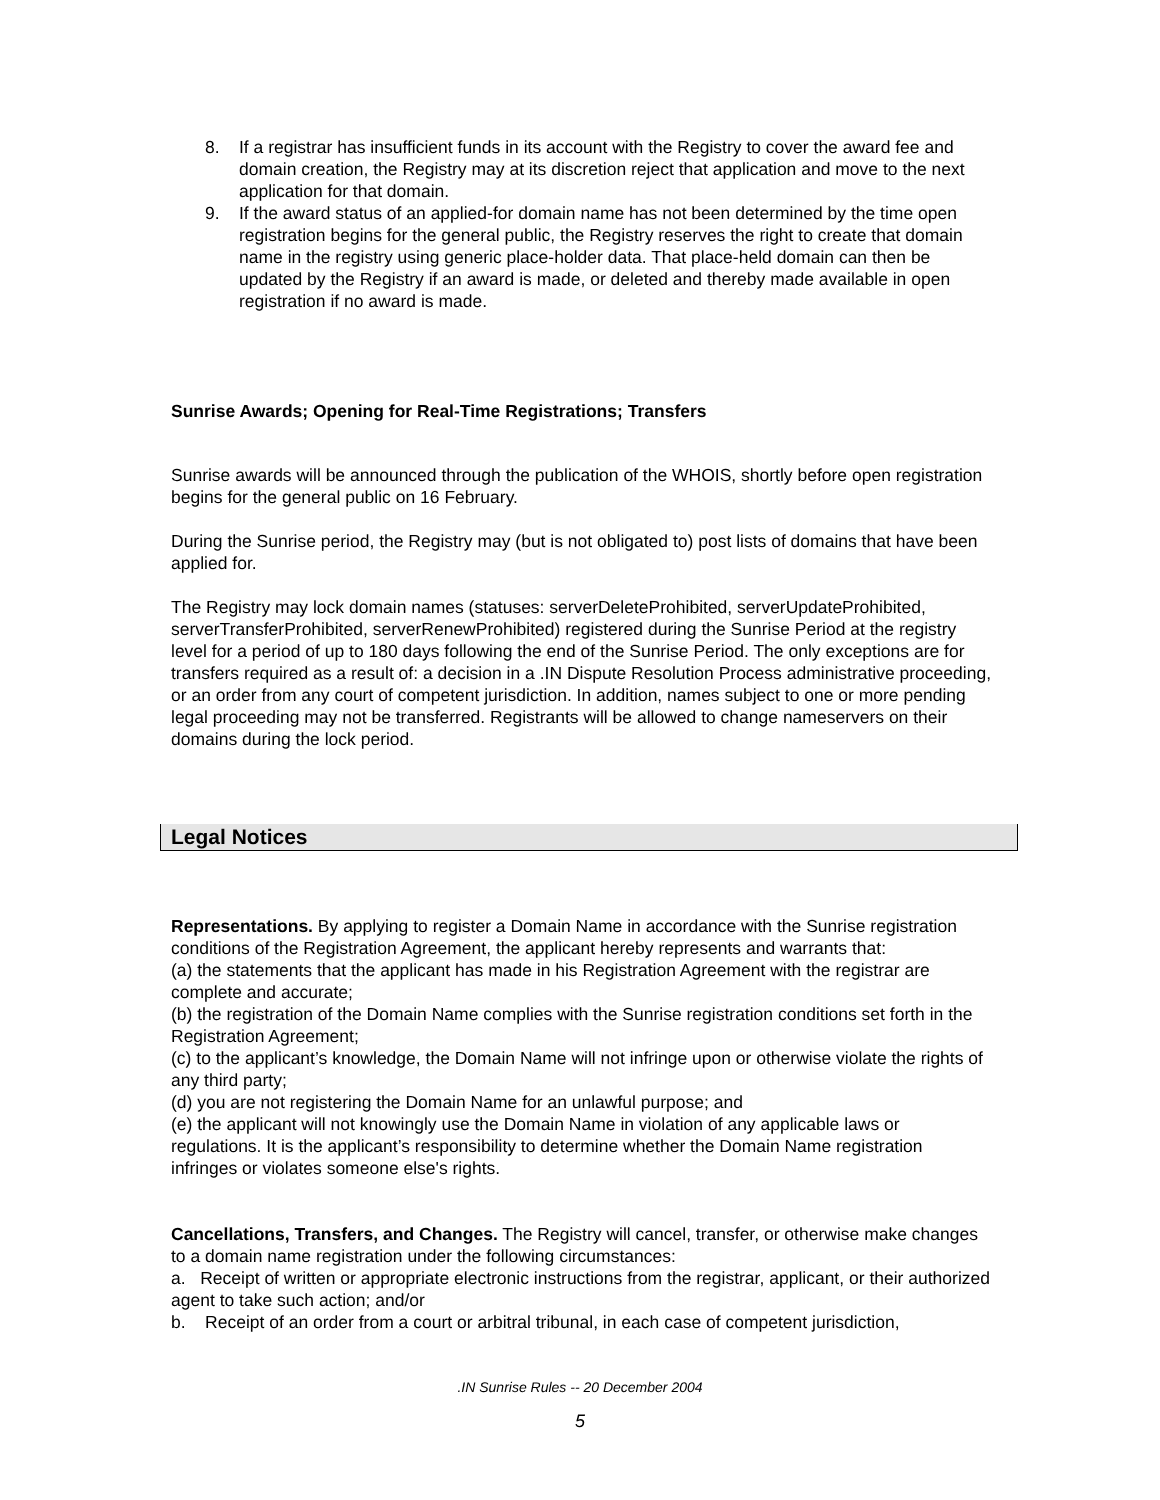8. If a registrar has insufficient funds in its account with the Registry to cover the award fee and domain creation, the Registry may at its discretion reject that application and move to the next application for that domain.
9. If the award status of an applied-for domain name has not been determined by the time open registration begins for the general public, the Registry reserves the right to create that domain name in the registry using generic place-holder data. That place-held domain can then be updated by the Registry if an award is made, or deleted and thereby made available in open registration if no award is made.
Sunrise Awards; Opening for Real-Time Registrations; Transfers
Sunrise awards will be announced through the publication of the WHOIS, shortly before open registration begins for the general public on 16 February.
During the Sunrise period, the Registry may (but is not obligated to) post lists of domains that have been applied for.
The Registry may lock domain names (statuses: serverDeleteProhibited, serverUpdateProhibited, serverTransferProhibited, serverRenewProhibited) registered during the Sunrise Period at the registry level for a period of up to 180 days following the end of the Sunrise Period. The only exceptions are for transfers required as a result of: a decision in a .IN Dispute Resolution Process administrative proceeding, or an order from any court of competent jurisdiction. In addition, names subject to one or more pending legal proceeding may not be transferred. Registrants will be allowed to change nameservers on their domains during the lock period.
Legal Notices
Representations. By applying to register a Domain Name in accordance with the Sunrise registration conditions of the Registration Agreement, the applicant hereby represents and warrants that:
(a) the statements that the applicant has made in his Registration Agreement with the registrar are complete and accurate;
(b) the registration of the Domain Name complies with the Sunrise registration conditions set forth in the Registration Agreement;
(c) to the applicant’s knowledge, the Domain Name will not infringe upon or otherwise violate the rights of any third party;
(d) you are not registering the Domain Name for an unlawful purpose; and
(e) the applicant will not knowingly use the Domain Name in violation of any applicable laws or regulations. It is the applicant’s responsibility to determine whether the Domain Name registration infringes or violates someone else's rights.
Cancellations, Transfers, and Changes. The Registry will cancel, transfer, or otherwise make changes to a domain name registration under the following circumstances:
a. Receipt of written or appropriate electronic instructions from the registrar, applicant, or their authorized agent to take such action; and/or
b. Receipt of an order from a court or arbitral tribunal, in each case of competent jurisdiction,
.IN Sunrise Rules -- 20 December 2004
5